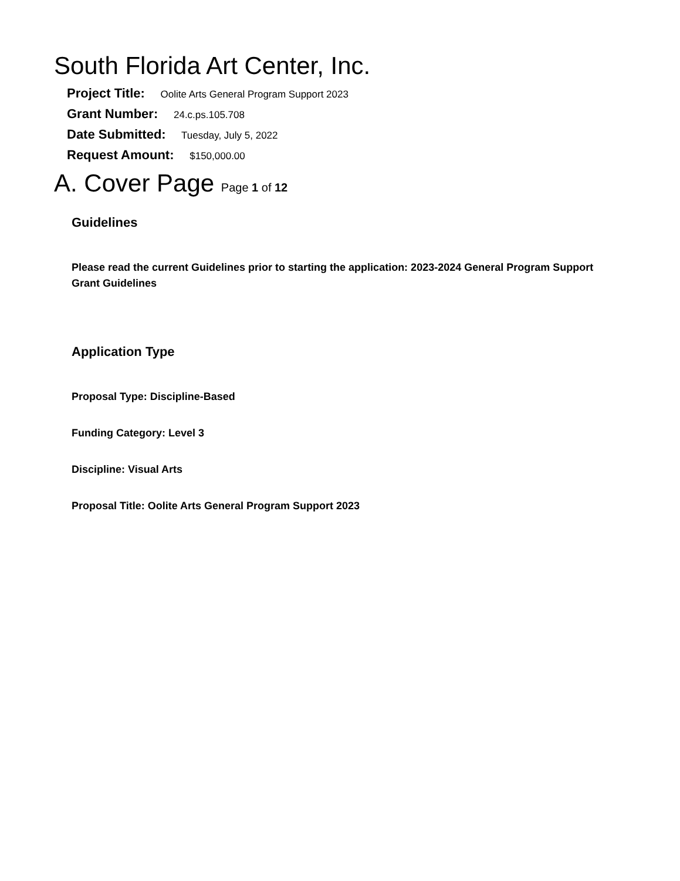South Florida Art Center, Inc.
Project Title: Oolite Arts General Program Support 2023
Grant Number: 24.c.ps.105.708
Date Submitted: Tuesday, July 5, 2022
Request Amount: $150,000.00
A. Cover Page Page 1 of 12
Guidelines
Please read the current Guidelines prior to starting the application: 2023-2024 General Program Support Grant Guidelines
Application Type
Proposal Type: Discipline-Based
Funding Category: Level 3
Discipline: Visual Arts
Proposal Title: Oolite Arts General Program Support 2023